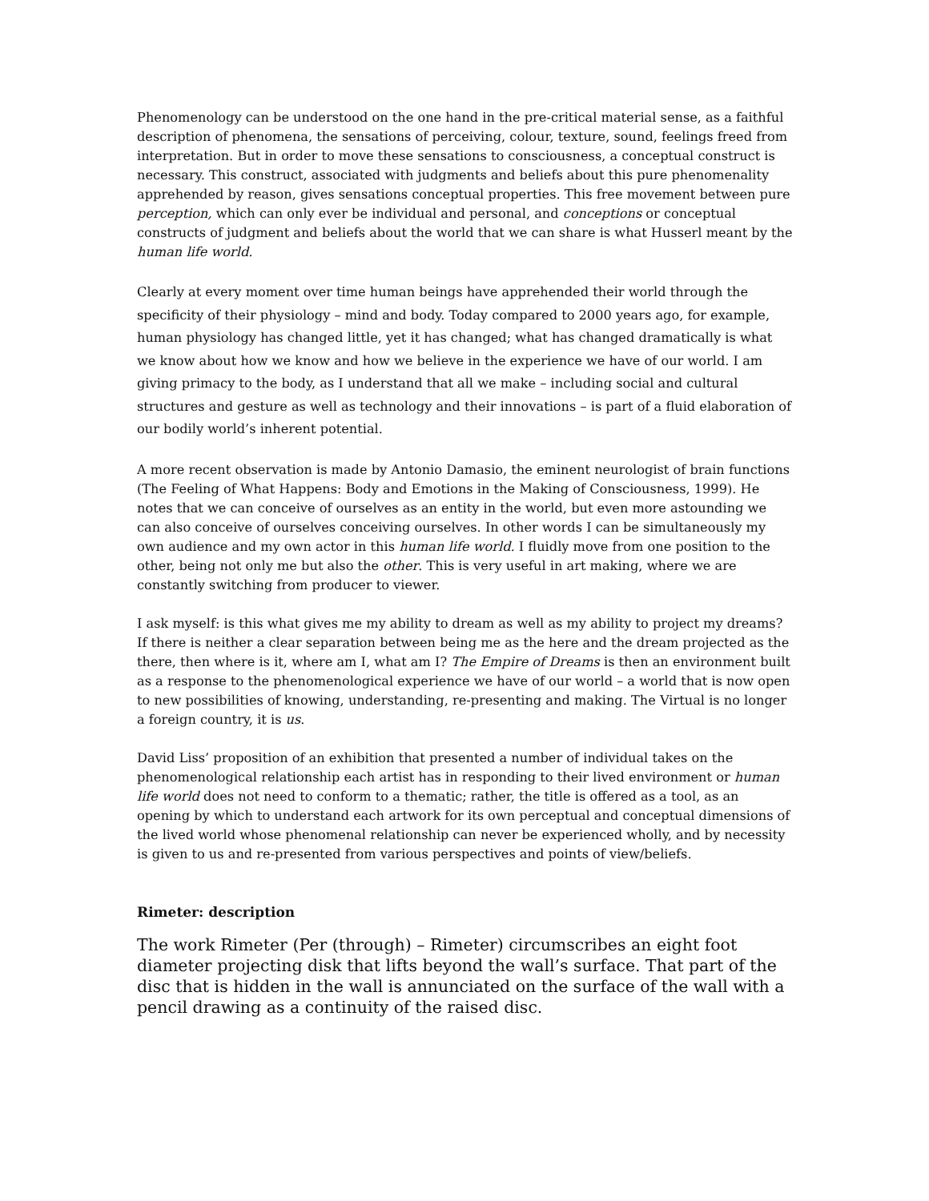Phenomenology can be understood on the one hand in the pre-critical material sense, as a faithful description of phenomena, the sensations of perceiving, colour, texture, sound, feelings freed from interpretation. But in order to move these sensations to consciousness, a conceptual construct is necessary. This construct, associated with judgments and beliefs about this pure phenomenality apprehended by reason, gives sensations conceptual properties. This free movement between pure perception, which can only ever be individual and personal, and conceptions or conceptual constructs of judgment and beliefs about the world that we can share is what Husserl meant by the human life world.
Clearly at every moment over time human beings have apprehended their world through the specificity of their physiology – mind and body. Today compared to 2000 years ago, for example, human physiology has changed little, yet it has changed; what has changed dramatically is what we know about how we know and how we believe in the experience we have of our world. I am giving primacy to the body, as I understand that all we make – including social and cultural structures and gesture as well as technology and their innovations – is part of a fluid elaboration of our bodily world’s inherent potential.
A more recent observation is made by Antonio Damasio, the eminent neurologist of brain functions (The Feeling of What Happens: Body and Emotions in the Making of Consciousness, 1999). He notes that we can conceive of ourselves as an entity in the world, but even more astounding we can also conceive of ourselves conceiving ourselves. In other words I can be simultaneously my own audience and my own actor in this human life world. I fluidly move from one position to the other, being not only me but also the other. This is very useful in art making, where we are constantly switching from producer to viewer.
I ask myself: is this what gives me my ability to dream as well as my ability to project my dreams? If there is neither a clear separation between being me as the here and the dream projected as the there, then where is it, where am I, what am I? The Empire of Dreams is then an environment built as a response to the phenomenological experience we have of our world – a world that is now open to new possibilities of knowing, understanding, re-presenting and making. The Virtual is no longer a foreign country, it is us.
David Liss’ proposition of an exhibition that presented a number of individual takes on the phenomenological relationship each artist has in responding to their lived environment or human life world does not need to conform to a thematic; rather, the title is offered as a tool, as an opening by which to understand each artwork for its own perceptual and conceptual dimensions of the lived world whose phenomenal relationship can never be experienced wholly, and by necessity is given to us and re-presented from various perspectives and points of view/beliefs.
Rimeter: description
The work Rimeter (Per (through) – Rimeter) circumscribes an eight foot diameter projecting disk that lifts beyond the wall’s surface. That part of the disc that is hidden in the wall is annunciated on the surface of the wall with a pencil drawing as a continuity of the raised disc.